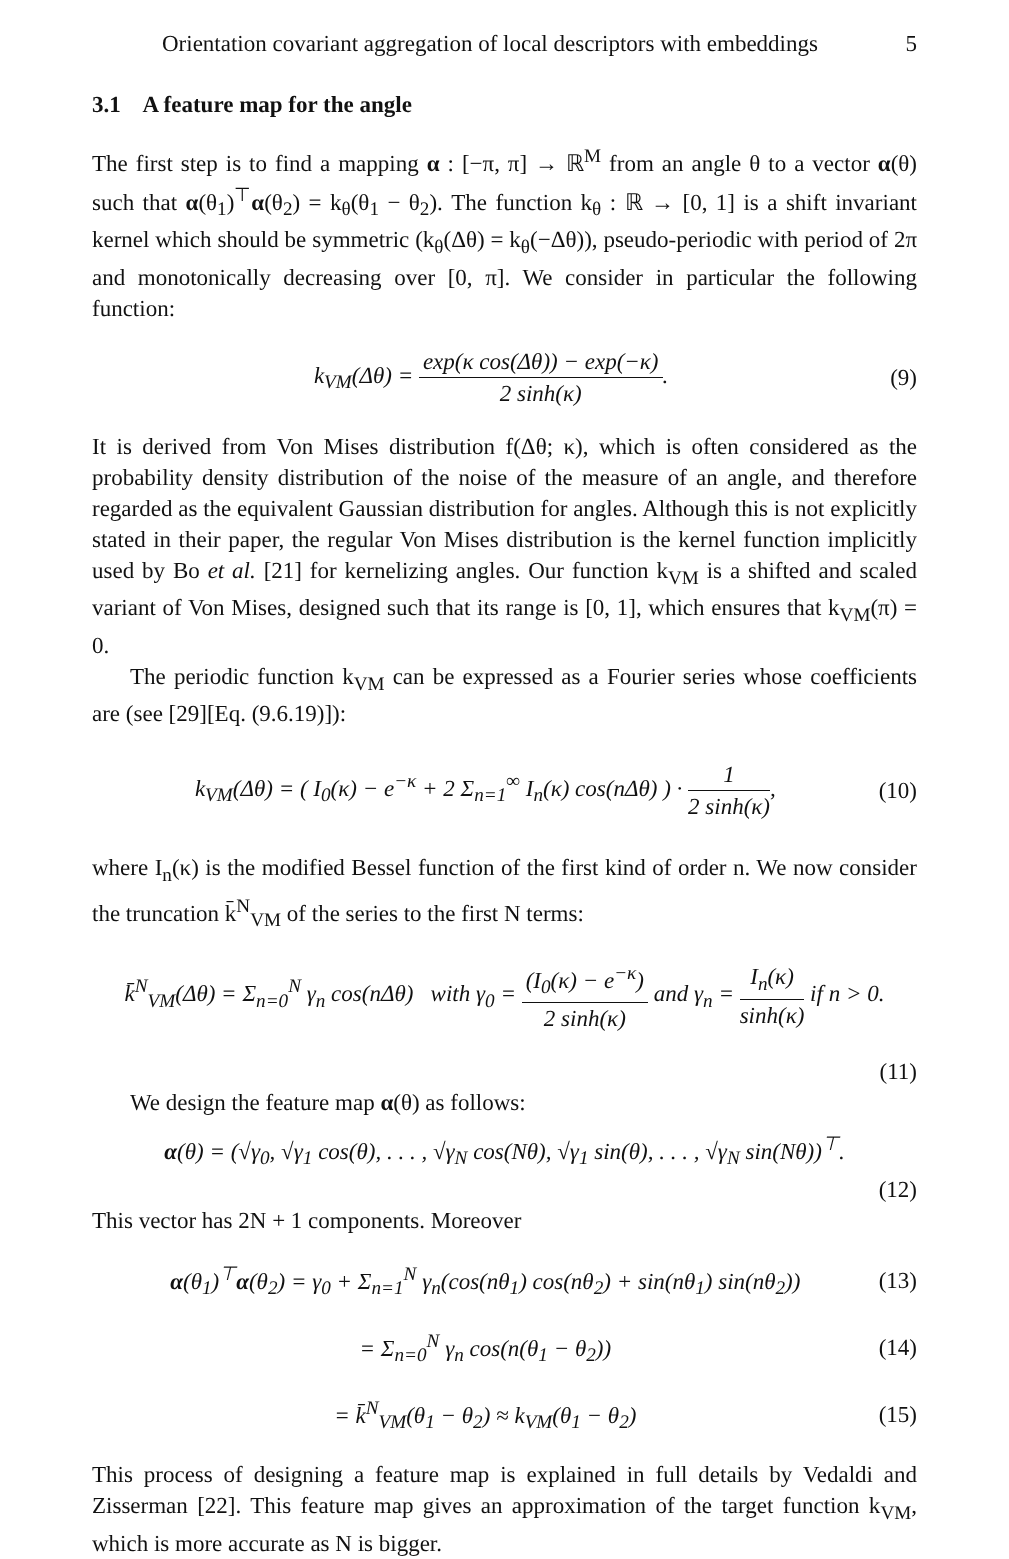Orientation covariant aggregation of local descriptors with embeddings 5
3.1 A feature map for the angle
The first step is to find a mapping α : [−π, π] → ℝ<sup>M</sup> from an angle θ to a vector α(θ) such that α(θ<sub>1</sub>)<sup>⊤</sup>α(θ<sub>2</sub>) = k<sub>θ</sub>(θ<sub>1</sub> − θ<sub>2</sub>). The function k<sub>θ</sub> : ℝ → [0, 1] is a shift invariant kernel which should be symmetric (k<sub>θ</sub>(Δθ) = k<sub>θ</sub>(−Δθ)), pseudo-periodic with period of 2π and monotonically decreasing over [0, π]. We consider in particular the following function:
k<sub>VM</sub>(Δθ) = exp(κ cos(Δθ)) − exp(−κ) 2 sinh(κ).
(9)
It is derived from Von Mises distribution f(Δθ; κ), which is often considered as the probability density distribution of the noise of the measure of an angle, and therefore regarded as the equivalent Gaussian distribution for angles. Although this is not explicitly stated in their paper, the regular Von Mises distribution is the kernel function implicitly used by Bo et al. [21] for kernelizing angles. Our function k<sub>VM</sub> is a shifted and scaled variant of Von Mises, designed such that its range is [0, 1], which ensures that k<sub>VM</sub>(π) = 0.
The periodic function k<sub>VM</sub> can be expressed as a Fourier series whose coefficients are (see [29][Eq. (9.6.19)]):
k<sub>VM</sub>(Δθ) = ( I<sub>0</sub>(κ) − e<sup>−κ</sup> + 2 Σ<sub>n=1</sub><sup>∞</sup> I<sub>n</sub>(κ) cos(nΔθ) ) · 1 2 sinh(κ),
(10)
where I<sub>n</sub>(κ) is the modified Bessel function of the first kind of order n. We now consider the truncation k̄<sup>N</sup><sub>VM</sub> of the series to the first N terms:
k̄<sup>N</sup><sub>VM</sub>(Δθ) = Σ<sub>n=0</sub><sup>N</sup> γ<sub>n</sub> cos(nΔθ) with γ<sub>0</sub> = (I<sub>0</sub>(κ) − e<sup>−κ</sup>) 2 sinh(κ) and γ<sub>n</sub> = I<sub>n</sub>(κ) sinh(κ) if n > 0.
(11)
We design the feature map α(θ) as follows:
α(θ) = (√γ<sub>0</sub>, √γ<sub>1</sub> cos(θ), . . . , √γ<sub>N</sub> cos(Nθ), √γ<sub>1</sub> sin(θ), . . . , √γ<sub>N</sub> sin(Nθ))<sup>⊤</sup>.
(12)
This vector has 2N + 1 components. Moreover
α(θ<sub>1</sub>)<sup>⊤</sup>α(θ<sub>2</sub>) = γ<sub>0</sub> + Σ<sub>n=1</sub><sup>N</sup> γ<sub>n</sub>(cos(nθ<sub>1</sub>) cos(nθ<sub>2</sub>) + sin(nθ<sub>1</sub>) sin(nθ<sub>2</sub>))
(13)
= Σ<sub>n=0</sub><sup>N</sup> γ<sub>n</sub> cos(n(θ<sub>1</sub> − θ<sub>2</sub>)) (14)
= k̄<sup>N</sup><sub>VM</sub>(θ<sub>1</sub> − θ<sub>2</sub>) ≈ k<sub>VM</sub>(θ<sub>1</sub> − θ<sub>2</sub>)
(15)
This process of designing a feature map is explained in full details by Vedaldi and Zisserman [22]. This feature map gives an approximation of the target function k<sub>VM</sub>, which is more accurate as N is bigger.